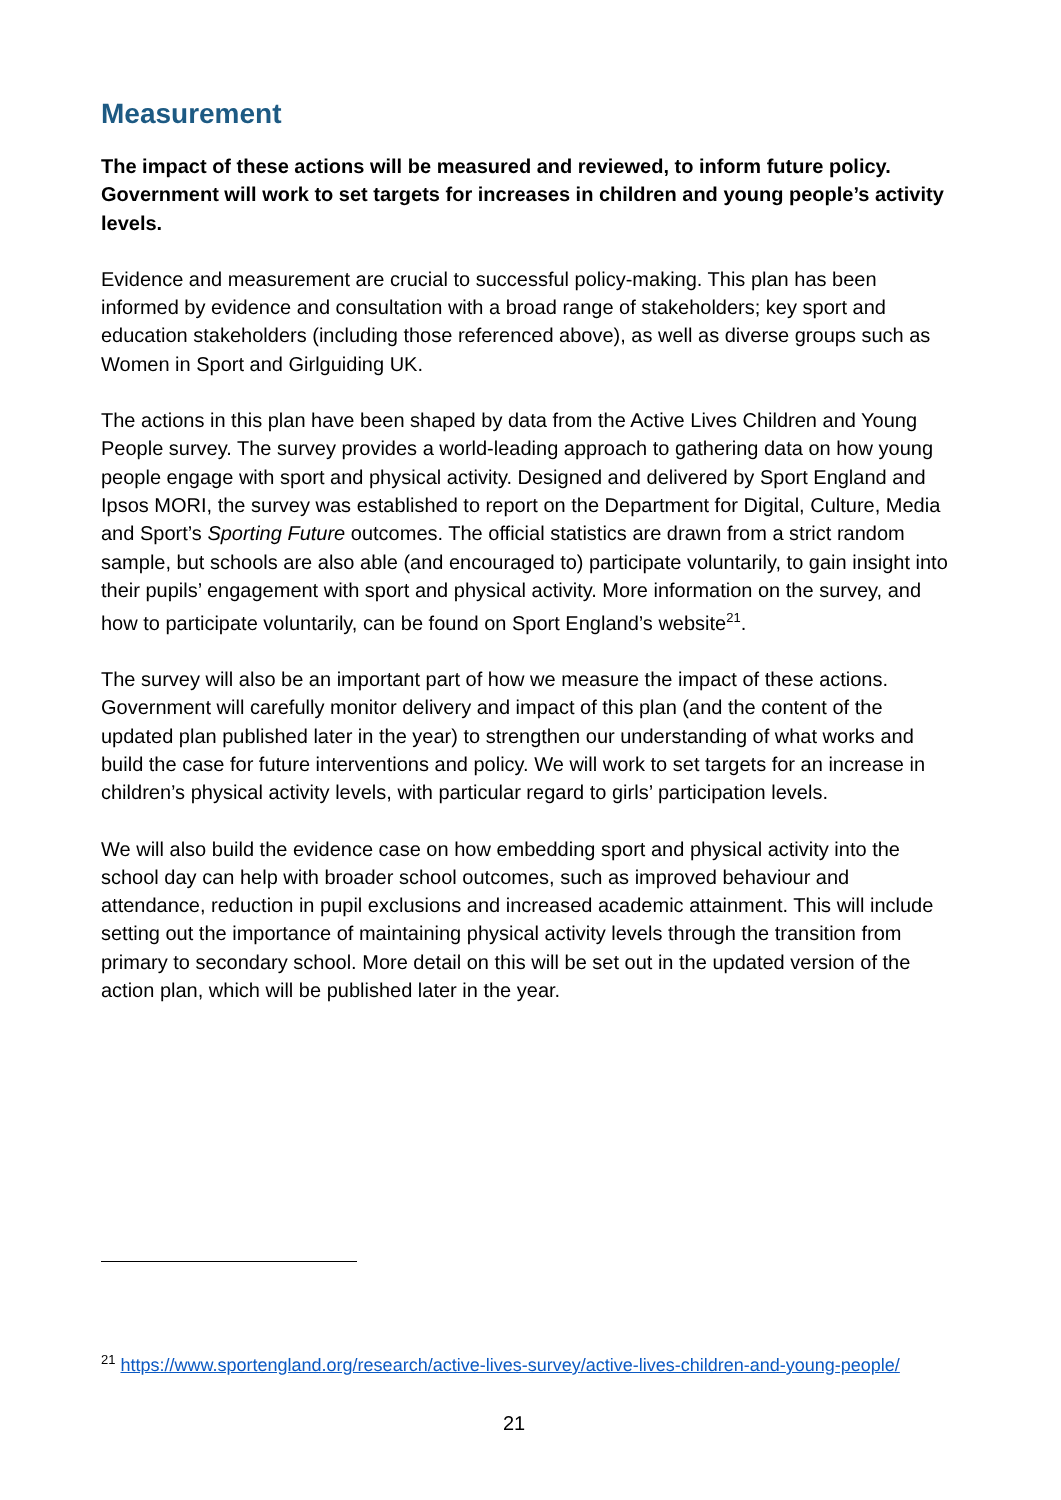Measurement
The impact of these actions will be measured and reviewed, to inform future policy. Government will work to set targets for increases in children and young people’s activity levels.
Evidence and measurement are crucial to successful policy-making. This plan has been informed by evidence and consultation with a broad range of stakeholders; key sport and education stakeholders (including those referenced above), as well as diverse groups such as Women in Sport and Girlguiding UK.
The actions in this plan have been shaped by data from the Active Lives Children and Young People survey. The survey provides a world-leading approach to gathering data on how young people engage with sport and physical activity. Designed and delivered by Sport England and Ipsos MORI, the survey was established to report on the Department for Digital, Culture, Media and Sport’s Sporting Future outcomes. The official statistics are drawn from a strict random sample, but schools are also able (and encouraged to) participate voluntarily, to gain insight into their pupils’ engagement with sport and physical activity. More information on the survey, and how to participate voluntarily, can be found on Sport England’s website<sup>21</sup>.
The survey will also be an important part of how we measure the impact of these actions. Government will carefully monitor delivery and impact of this plan (and the content of the updated plan published later in the year) to strengthen our understanding of what works and build the case for future interventions and policy. We will work to set targets for an increase in children’s physical activity levels, with particular regard to girls’ participation levels.
We will also build the evidence case on how embedding sport and physical activity into the school day can help with broader school outcomes, such as improved behaviour and attendance, reduction in pupil exclusions and increased academic attainment. This will include setting out the importance of maintaining physical activity levels through the transition from primary to secondary school. More detail on this will be set out in the updated version of the action plan, which will be published later in the year.
<sup>21</sup> https://www.sportengland.org/research/active-lives-survey/active-lives-children-and-young-people/
21